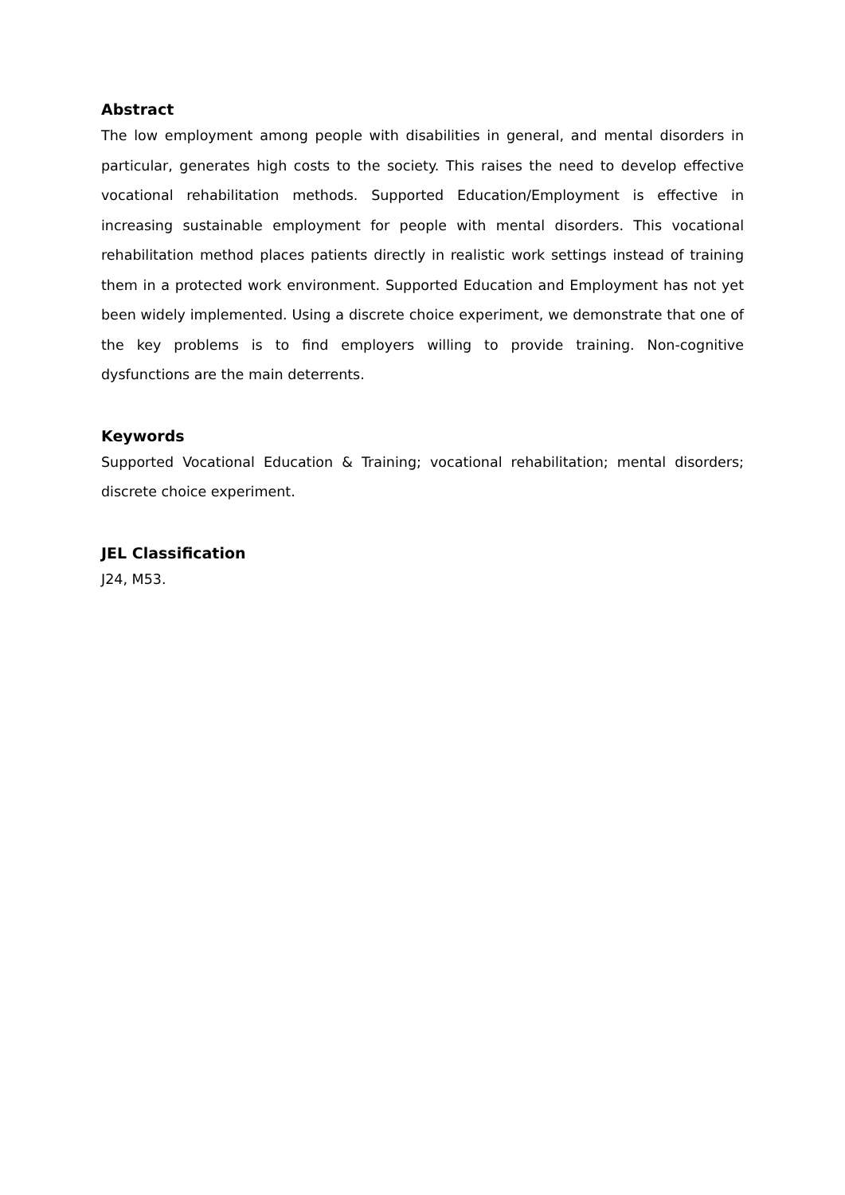Abstract
The low employment among people with disabilities in general, and mental disorders in particular, generates high costs to the society. This raises the need to develop effective vocational rehabilitation methods. Supported Education/Employment is effective in increasing sustainable employment for people with mental disorders. This vocational rehabilitation method places patients directly in realistic work settings instead of training them in a protected work environment. Supported Education and Employment has not yet been widely implemented. Using a discrete choice experiment, we demonstrate that one of the key problems is to find employers willing to provide training. Non-cognitive dysfunctions are the main deterrents.
Keywords
Supported Vocational Education & Training; vocational rehabilitation; mental disorders; discrete choice experiment.
JEL Classification
J24, M53.